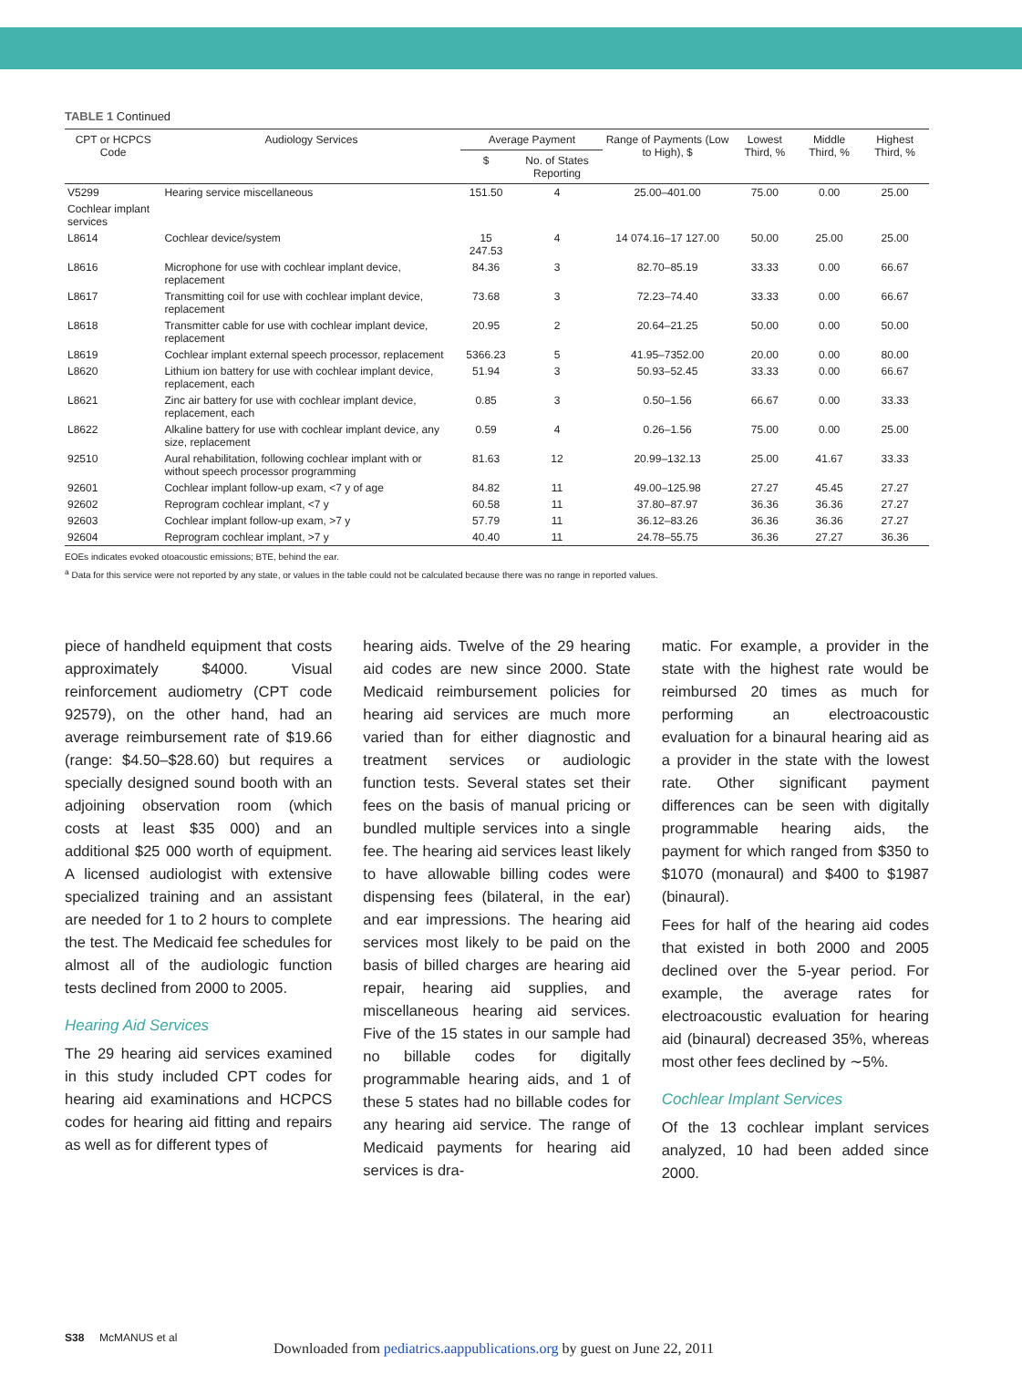TABLE 1 Continued
| CPT or HCPCS Code | Audiology Services | Average Payment | | Range of Payments (Low to High), $ | Lowest Third, % | Middle Third, % | Highest Third, % |
| --- | --- | --- | --- | --- | --- | --- | --- |
| | | $ | No. of States Reporting | | | | |
| V5299 | Hearing service miscellaneous | 151.50 | 4 | 25.00–401.00 | 75.00 | 0.00 | 25.00 |
| Cochlear implant services | | | | | | | |
| L8614 | Cochlear device/system | 15 247.53 | 4 | 14 074.16–17 127.00 | 50.00 | 25.00 | 25.00 |
| L8616 | Microphone for use with cochlear implant device, replacement | 84.36 | 3 | 82.70–85.19 | 33.33 | 0.00 | 66.67 |
| L8617 | Transmitting coil for use with cochlear implant device, replacement | 73.68 | 3 | 72.23–74.40 | 33.33 | 0.00 | 66.67 |
| L8618 | Transmitter cable for use with cochlear implant device, replacement | 20.95 | 2 | 20.64–21.25 | 50.00 | 0.00 | 50.00 |
| L8619 | Cochlear implant external speech processor, replacement | 5366.23 | 5 | 41.95–7352.00 | 20.00 | 0.00 | 80.00 |
| L8620 | Lithium ion battery for use with cochlear implant device, replacement, each | 51.94 | 3 | 50.93–52.45 | 33.33 | 0.00 | 66.67 |
| L8621 | Zinc air battery for use with cochlear implant device, replacement, each | 0.85 | 3 | 0.50–1.56 | 66.67 | 0.00 | 33.33 |
| L8622 | Alkaline battery for use with cochlear implant device, any size, replacement | 0.59 | 4 | 0.26–1.56 | 75.00 | 0.00 | 25.00 |
| 92510 | Aural rehabilitation, following cochlear implant with or without speech processor programming | 81.63 | 12 | 20.99–132.13 | 25.00 | 41.67 | 33.33 |
| 92601 | Cochlear implant follow-up exam, <7 y of age | 84.82 | 11 | 49.00–125.98 | 27.27 | 45.45 | 27.27 |
| 92602 | Reprogram cochlear implant, <7 y | 60.58 | 11 | 37.80–87.97 | 36.36 | 36.36 | 27.27 |
| 92603 | Cochlear implant follow-up exam, >7 y | 57.79 | 11 | 36.12–83.26 | 36.36 | 36.36 | 27.27 |
| 92604 | Reprogram cochlear implant, >7 y | 40.40 | 11 | 24.78–55.75 | 36.36 | 27.27 | 36.36 |
EOEs indicates evoked otoacoustic emissions; BTE, behind the ear.
<sup>a</sup> Data for this service were not reported by any state, or values in the table could not be calculated because there was no range in reported values.
piece of handheld equipment that costs approximately $4000. Visual reinforcement audiometry (CPT code 92579), on the other hand, had an average reimbursement rate of $19.66 (range: $4.50–$28.60) but requires a specially designed sound booth with an adjoining observation room (which costs at least $35 000) and an additional $25 000 worth of equipment. A licensed audiologist with extensive specialized training and an assistant are needed for 1 to 2 hours to complete the test. The Medicaid fee schedules for almost all of the audiologic function tests declined from 2000 to 2005.
Hearing Aid Services
The 29 hearing aid services examined in this study included CPT codes for hearing aid examinations and HCPCS codes for hearing aid fitting and repairs as well as for different types of
hearing aids. Twelve of the 29 hearing aid codes are new since 2000. State Medicaid reimbursement policies for hearing aid services are much more varied than for either diagnostic and treatment services or audiologic function tests. Several states set their fees on the basis of manual pricing or bundled multiple services into a single fee. The hearing aid services least likely to have allowable billing codes were dispensing fees (bilateral, in the ear) and ear impressions. The hearing aid services most likely to be paid on the basis of billed charges are hearing aid repair, hearing aid supplies, and miscellaneous hearing aid services. Five of the 15 states in our sample had no billable codes for digitally programmable hearing aids, and 1 of these 5 states had no billable codes for any hearing aid service. The range of Medicaid payments for hearing aid services is dra-
matic. For example, a provider in the state with the highest rate would be reimbursed 20 times as much for performing an electroacoustic evaluation for a binaural hearing aid as a provider in the state with the lowest rate. Other significant payment differences can be seen with digitally programmable hearing aids, the payment for which ranged from $350 to $1070 (monaural) and $400 to $1987 (binaural).
Fees for half of the hearing aid codes that existed in both 2000 and 2005 declined over the 5-year period. For example, the average rates for electroacoustic evaluation for hearing aid (binaural) decreased 35%, whereas most other fees declined by ∼5%.
Cochlear Implant Services
Of the 13 cochlear implant services analyzed, 10 had been added since 2000.
S38 McMANUS et al
Downloaded from pediatrics.aappublications.org by guest on June 22, 2011